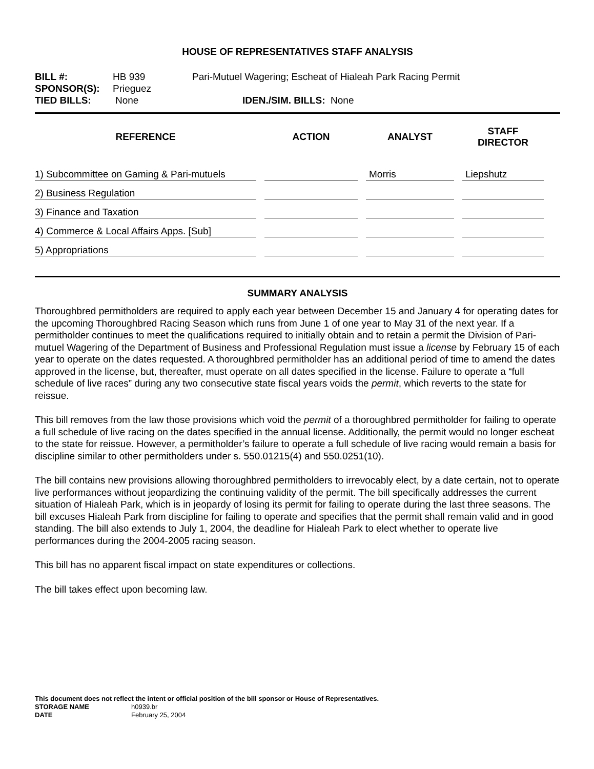HOUSE OF REPRESENTATIVES STAFF ANALYSIS
BILL #: HB 939 Pari-Mutuel Wagering; Escheat of Hialeah Park Racing Permit
SPONSOR(S): Prieguez
TIED BILLS: None IDEN./SIM. BILLS: None
| REFERENCE | ACTION | ANALYST | STAFF DIRECTOR |
| --- | --- | --- | --- |
| 1) Subcommittee on Gaming & Pari-mutuels | | Morris | Liepshutz |
| 2) Business Regulation | | | |
| 3) Finance and Taxation | | | |
| 4) Commerce & Local Affairs Apps. [Sub] | | | |
| 5) Appropriations | | | |
SUMMARY ANALYSIS
Thoroughbred permitholders are required to apply each year between December 15 and January 4 for operating dates for the upcoming Thoroughbred Racing Season which runs from June 1 of one year to May 31 of the next year. If a permitholder continues to meet the qualifications required to initially obtain and to retain a permit the Division of Pari-mutuel Wagering of the Department of Business and Professional Regulation must issue a license by February 15 of each year to operate on the dates requested. A thoroughbred permitholder has an additional period of time to amend the dates approved in the license, but, thereafter, must operate on all dates specified in the license. Failure to operate a “full schedule of live races” during any two consecutive state fiscal years voids the permit, which reverts to the state for reissue.
This bill removes from the law those provisions which void the permit of a thoroughbred permitholder for failing to operate a full schedule of live racing on the dates specified in the annual license. Additionally, the permit would no longer escheat to the state for reissue. However, a permitholder’s failure to operate a full schedule of live racing would remain a basis for discipline similar to other permitholders under s. 550.01215(4) and 550.0251(10).
The bill contains new provisions allowing thoroughbred permitholders to irrevocably elect, by a date certain, not to operate live performances without jeopardizing the continuing validity of the permit. The bill specifically addresses the current situation of Hialeah Park, which is in jeopardy of losing its permit for failing to operate during the last three seasons. The bill excuses Hialeah Park from discipline for failing to operate and specifies that the permit shall remain valid and in good standing. The bill also extends to July 1, 2004, the deadline for Hialeah Park to elect whether to operate live performances during the 2004-2005 racing season.
This bill has no apparent fiscal impact on state expenditures or collections.
The bill takes effect upon becoming law.
This document does not reflect the intent or official position of the bill sponsor or House of Representatives.
STORAGE NAME h0939.br
DATE February 25, 2004